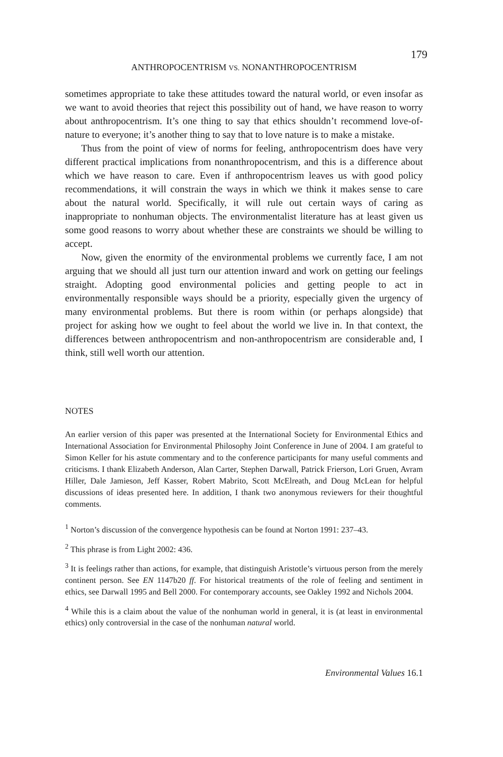179
ANTHROPOCENTRISM VS. NONANTHROPOCENTRISM
sometimes appropriate to take these attitudes toward the natural world, or even insofar as we want to avoid theories that reject this possibility out of hand, we have reason to worry about anthropocentrism. It’s one thing to say that ethics shouldn’t recommend love-of-nature to everyone; it’s another thing to say that to love nature is to make a mistake.
Thus from the point of view of norms for feeling, anthropocentrism does have very different practical implications from nonanthropocentrism, and this is a difference about which we have reason to care. Even if anthropocentrism leaves us with good policy recommendations, it will constrain the ways in which we think it makes sense to care about the natural world. Specifically, it will rule out certain ways of caring as inappropriate to nonhuman objects. The environmentalist literature has at least given us some good reasons to worry about whether these are constraints we should be willing to accept.
Now, given the enormity of the environmental problems we currently face, I am not arguing that we should all just turn our attention inward and work on getting our feelings straight. Adopting good environmental policies and getting people to act in environmentally responsible ways should be a priority, especially given the urgency of many environmental problems. But there is room within (or perhaps alongside) that project for asking how we ought to feel about the world we live in. In that context, the differences between anthropocentrism and non-anthropocentrism are considerable and, I think, still well worth our attention.
NOTES
An earlier version of this paper was presented at the International Society for Environmental Ethics and International Association for Environmental Philosophy Joint Conference in June of 2004. I am grateful to Simon Keller for his astute commentary and to the conference participants for many useful comments and criticisms. I thank Elizabeth Anderson, Alan Carter, Stephen Darwall, Patrick Frierson, Lori Gruen, Avram Hiller, Dale Jamieson, Jeff Kasser, Robert Mabrito, Scott McElreath, and Doug McLean for helpful discussions of ideas presented here. In addition, I thank two anonymous reviewers for their thoughtful comments.
<sup>1</sup> Norton’s discussion of the convergence hypothesis can be found at Norton 1991: 237–43.
<sup>2</sup> This phrase is from Light 2002: 436.
<sup>3</sup> It is feelings rather than actions, for example, that distinguish Aristotle’s virtuous person from the merely continent person. See EN 1147b20 ff. For historical treatments of the role of feeling and sentiment in ethics, see Darwall 1995 and Bell 2000. For contemporary accounts, see Oakley 1992 and Nichols 2004.
<sup>4</sup> While this is a claim about the value of the nonhuman world in general, it is (at least in environmental ethics) only controversial in the case of the nonhuman natural world.
Environmental Values 16.1